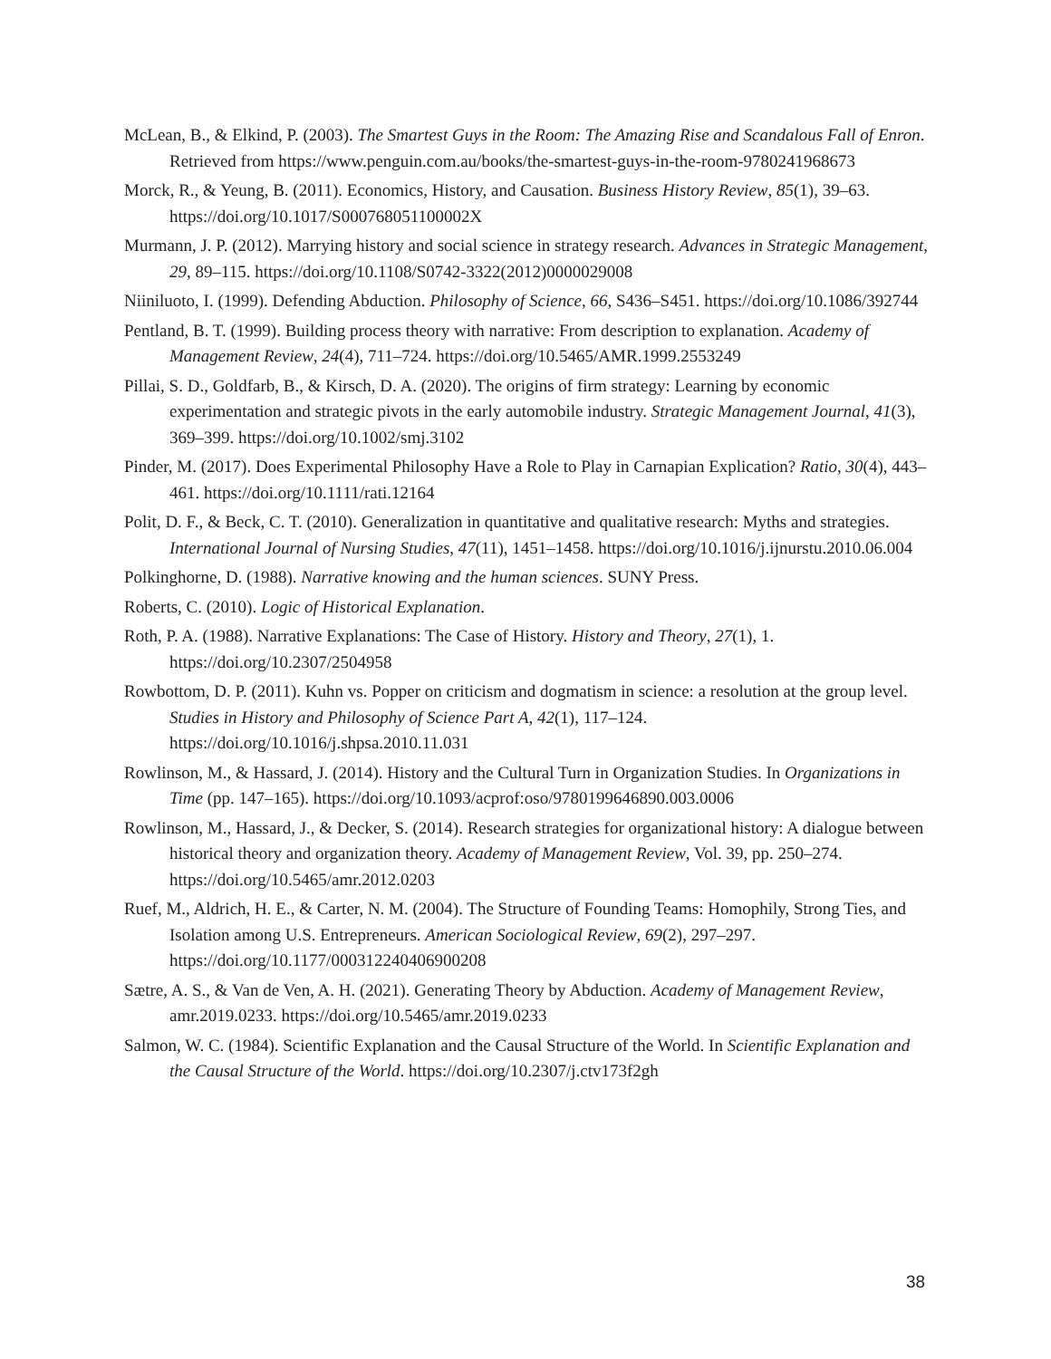McLean, B., & Elkind, P. (2003). The Smartest Guys in the Room: The Amazing Rise and Scandalous Fall of Enron. Retrieved from https://www.penguin.com.au/books/the-smartest-guys-in-the-room-9780241968673
Morck, R., & Yeung, B. (2011). Economics, History, and Causation. Business History Review, 85(1), 39–63. https://doi.org/10.1017/S000768051100002X
Murmann, J. P. (2012). Marrying history and social science in strategy research. Advances in Strategic Management, 29, 89–115. https://doi.org/10.1108/S0742-3322(2012)0000029008
Niiniluoto, I. (1999). Defending Abduction. Philosophy of Science, 66, S436–S451. https://doi.org/10.1086/392744
Pentland, B. T. (1999). Building process theory with narrative: From description to explanation. Academy of Management Review, 24(4), 711–724. https://doi.org/10.5465/AMR.1999.2553249
Pillai, S. D., Goldfarb, B., & Kirsch, D. A. (2020). The origins of firm strategy: Learning by economic experimentation and strategic pivots in the early automobile industry. Strategic Management Journal, 41(3), 369–399. https://doi.org/10.1002/smj.3102
Pinder, M. (2017). Does Experimental Philosophy Have a Role to Play in Carnapian Explication? Ratio, 30(4), 443–461. https://doi.org/10.1111/rati.12164
Polit, D. F., & Beck, C. T. (2010). Generalization in quantitative and qualitative research: Myths and strategies. International Journal of Nursing Studies, 47(11), 1451–1458. https://doi.org/10.1016/j.ijnurstu.2010.06.004
Polkinghorne, D. (1988). Narrative knowing and the human sciences. SUNY Press.
Roberts, C. (2010). Logic of Historical Explanation.
Roth, P. A. (1988). Narrative Explanations: The Case of History. History and Theory, 27(1), 1. https://doi.org/10.2307/2504958
Rowbottom, D. P. (2011). Kuhn vs. Popper on criticism and dogmatism in science: a resolution at the group level. Studies in History and Philosophy of Science Part A, 42(1), 117–124. https://doi.org/10.1016/j.shpsa.2010.11.031
Rowlinson, M., & Hassard, J. (2014). History and the Cultural Turn in Organization Studies. In Organizations in Time (pp. 147–165). https://doi.org/10.1093/acprof:oso/9780199646890.003.0006
Rowlinson, M., Hassard, J., & Decker, S. (2014). Research strategies for organizational history: A dialogue between historical theory and organization theory. Academy of Management Review, Vol. 39, pp. 250–274. https://doi.org/10.5465/amr.2012.0203
Ruef, M., Aldrich, H. E., & Carter, N. M. (2004). The Structure of Founding Teams: Homophily, Strong Ties, and Isolation among U.S. Entrepreneurs. American Sociological Review, 69(2), 297–297. https://doi.org/10.1177/000312240406900208
Sætre, A. S., & Van de Ven, A. H. (2021). Generating Theory by Abduction. Academy of Management Review, amr.2019.0233. https://doi.org/10.5465/amr.2019.0233
Salmon, W. C. (1984). Scientific Explanation and the Causal Structure of the World. In Scientific Explanation and the Causal Structure of the World. https://doi.org/10.2307/j.ctv173f2gh
38